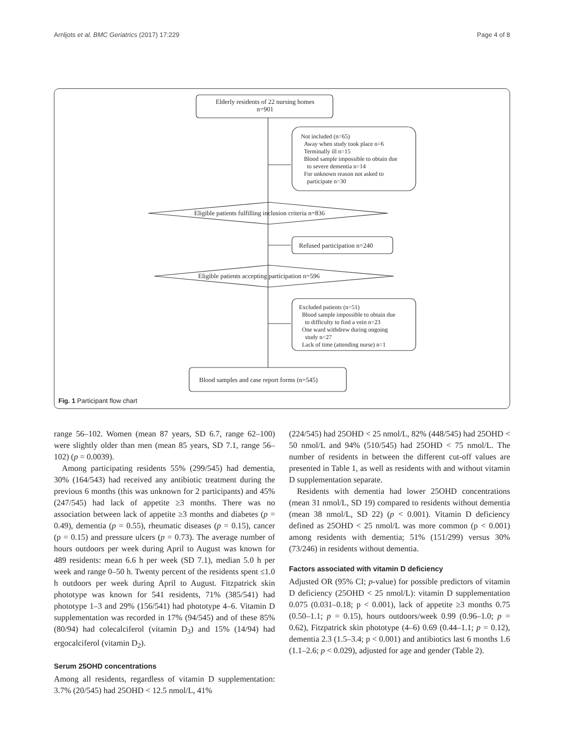Arnljots et al. BMC Geriatrics (2017) 17:229 Page 4 of 8
Elderly residents of 22 nursing homes
n=901
Not included (n=65)
Away when study took place n=6
Terminally ill n=15
Blood sample impossible to obtain due
to severe dementia n=14
For unknown reason not asked to
participate n=30
Eligible patients fulfilling inclusion criteria n=836
Refused participation n=240
Eligible patients accepting participation n=596
Excluded patients (n=51)
Blood sample impossible to obtain due
to difficulty to find a vein n=23
One ward withdrew during ongoing
study n=27
Lack of time (attending nurse) n=1
Blood samples and case report forms (n=545)
Fig. 1 Participant flow chart
range 56–102. Women (mean 87 years, SD 6.7, range 62–100) were slightly older than men (mean 85 years, SD 7.1, range 56–102) (p = 0.0039).
Among participating residents 55% (299/545) had dementia, 30% (164/543) had received any antibiotic treatment during the previous 6 months (this was unknown for 2 participants) and 45% (247/545) had lack of appetite ≥3 months. There was no association between lack of appetite ≥3 months and diabetes (p = 0.49), dementia (p = 0.55), rheumatic diseases (p = 0.15), cancer (p = 0.15) and pressure ulcers (p = 0.73). The average number of hours outdoors per week during April to August was known for 489 residents: mean 6.6 h per week (SD 7.1), median 5.0 h per week and range 0–50 h. Twenty percent of the residents spent ≤1.0 h outdoors per week during April to August. Fitzpatrick skin phototype was known for 541 residents, 71% (385/541) had phototype 1–3 and 29% (156/541) had phototype 4–6. Vitamin D supplementation was recorded in 17% (94/545) and of these 85% (80/94) had colecalciferol (vitamin D<sub>3</sub>) and 15% (14/94) had ergocalciferol (vitamin D<sub>2</sub>).
Serum 25OHD concentrations
Among all residents, regardless of vitamin D supplementation: 3.7% (20/545) had 25OHD < 12.5 nmol/L, 41%
(224/545) had 25OHD < 25 nmol/L, 82% (448/545) had 25OHD < 50 nmol/L and 94% (510/545) had 25OHD < 75 nmol/L. The number of residents in between the different cut-off values are presented in Table 1, as well as residents with and without vitamin D supplementation separate.
Residents with dementia had lower 25OHD concentrations (mean 31 nmol/L, SD 19) compared to residents without dementia (mean 38 nmol/L, SD 22) (p < 0.001). Vitamin D deficiency defined as 25OHD < 25 nmol/L was more common (p < 0.001) among residents with dementia; 51% (151/299) versus 30% (73/246) in residents without dementia.
Factors associated with vitamin D deficiency
Adjusted OR (95% CI; p-value) for possible predictors of vitamin D deficiency (25OHD < 25 nmol/L): vitamin D supplementation 0.075 (0.031–0.18; p < 0.001), lack of appetite ≥3 months 0.75 (0.50–1.1; p = 0.15), hours outdoors/week 0.99 (0.96–1.0; p = 0.62), Fitzpatrick skin phototype (4–6) 0.69 (0.44–1.1; p = 0.12), dementia 2.3 (1.5–3.4; p < 0.001) and antibiotics last 6 months 1.6 (1.1–2.6; p < 0.029), adjusted for age and gender (Table 2).